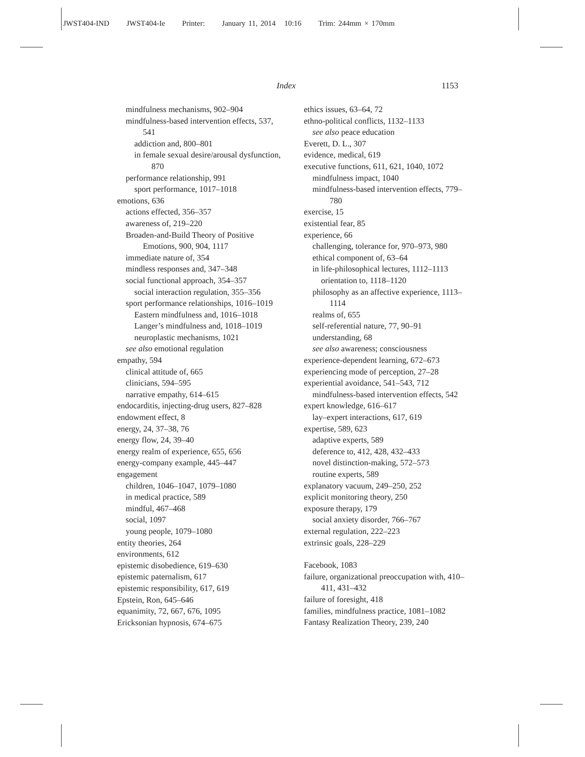JWST404-IND JWST404-Ie Printer: January 11, 2014 10:16 Trim: 244mm × 170mm
Index 1153
mindfulness mechanisms, 902–904
mindfulness-based intervention effects, 537, 541
addiction and, 800–801
in female sexual desire/arousal dysfunction, 870
performance relationship, 991
sport performance, 1017–1018
emotions, 636
actions effected, 356–357
awareness of, 219–220
Broaden-and-Build Theory of Positive Emotions, 900, 904, 1117
immediate nature of, 354
mindless responses and, 347–348
social functional approach, 354–357
social interaction regulation, 355–356
sport performance relationships, 1016–1019
Eastern mindfulness and, 1016–1018
Langer’s mindfulness and, 1018–1019
neuroplastic mechanisms, 1021
see also emotional regulation
empathy, 594
clinical attitude of, 665
clinicians, 594–595
narrative empathy, 614–615
endocarditis, injecting-drug users, 827–828
endowment effect, 8
energy, 24, 37–38, 76
energy flow, 24, 39–40
energy realm of experience, 655, 656
energy-company example, 445–447
engagement
children, 1046–1047, 1079–1080
in medical practice, 589
mindful, 467–468
social, 1097
young people, 1079–1080
entity theories, 264
environments, 612
epistemic disobedience, 619–630
epistemic paternalism, 617
epistemic responsibility, 617, 619
Epstein, Ron, 645–646
equanimity, 72, 667, 676, 1095
Ericksonian hypnosis, 674–675
ethics issues, 63–64, 72
ethno-political conflicts, 1132–1133
see also peace education
Everett, D. L., 307
evidence, medical, 619
executive functions, 611, 621, 1040, 1072
mindfulness impact, 1040
mindfulness-based intervention effects, 779–780
exercise, 15
existential fear, 85
experience, 66
challenging, tolerance for, 970–973, 980
ethical component of, 63–64
in life-philosophical lectures, 1112–1113
orientation to, 1118–1120
philosophy as an affective experience, 1113–1114
realms of, 655
self-referential nature, 77, 90–91
understanding, 68
see also awareness; consciousness
experience-dependent learning, 672–673
experiencing mode of perception, 27–28
experiential avoidance, 541–543, 712
mindfulness-based intervention effects, 542
expert knowledge, 616–617
lay–expert interactions, 617, 619
expertise, 589, 623
adaptive experts, 589
deference to, 412, 428, 432–433
novel distinction-making, 572–573
routine experts, 589
explanatory vacuum, 249–250, 252
explicit monitoring theory, 250
exposure therapy, 179
social anxiety disorder, 766–767
external regulation, 222–223
extrinsic goals, 228–229
Facebook, 1083
failure, organizational preoccupation with, 410–411, 431–432
failure of foresight, 418
families, mindfulness practice, 1081–1082
Fantasy Realization Theory, 239, 240